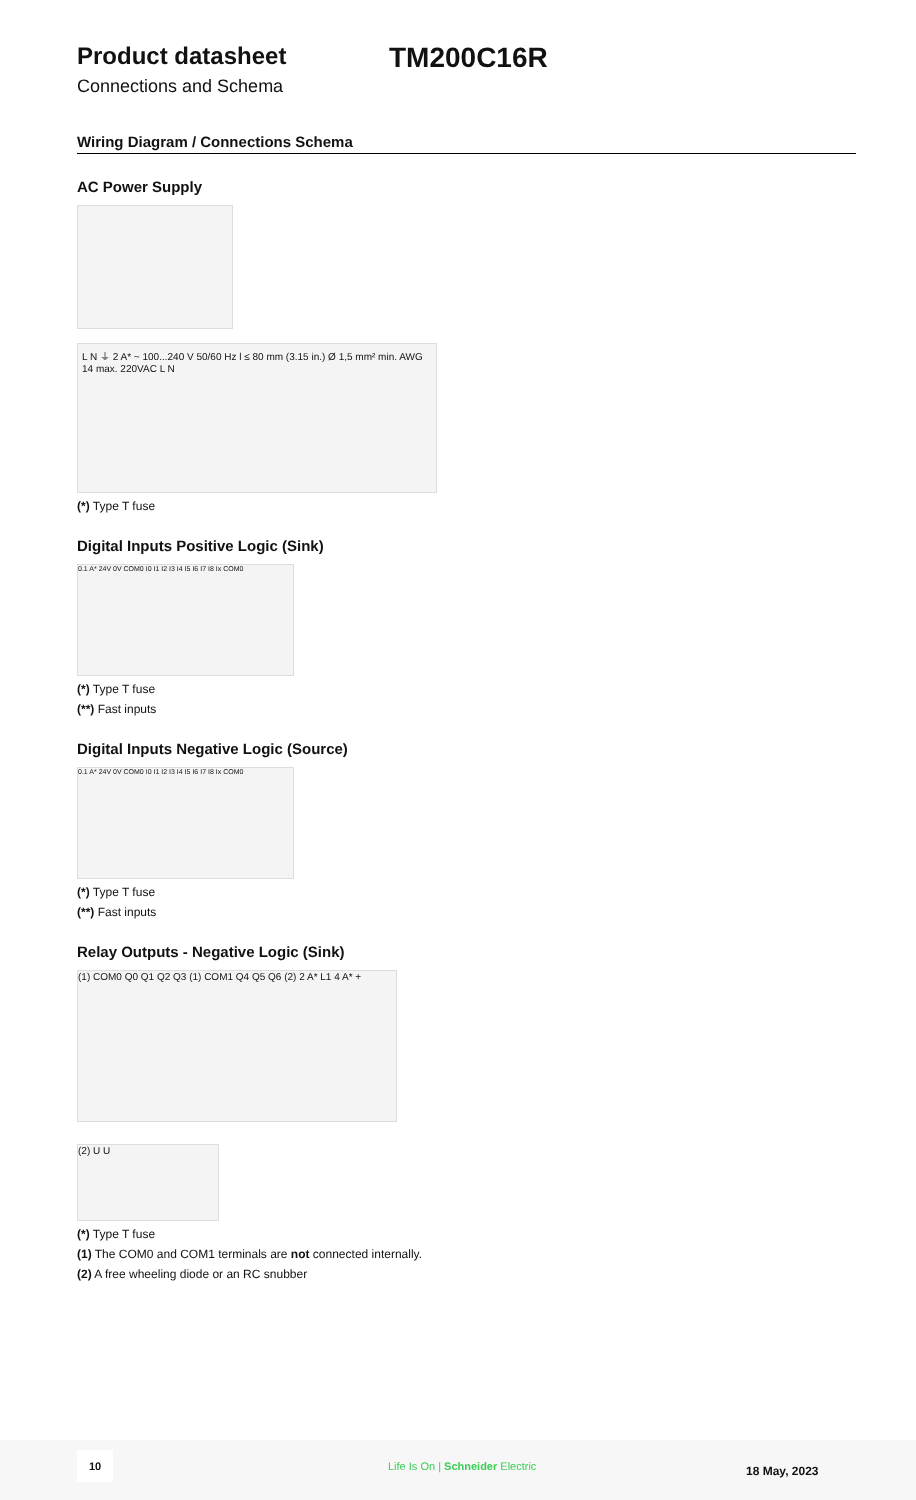Product datasheet
TM200C16R
Connections and Schema
Wiring Diagram / Connections Schema
AC Power Supply
L N ⏚ 2 A* ~ 100...240 V 50/60 Hz l ≤ 80 mm (3.15 in.) Ø 1,5 mm² min. AWG 14 max. 220VAC L N
(*) Type T fuse
Digital Inputs Positive Logic (Sink)
0.1 A* 24V 0V COM0 I0 I1 I2 I3 I4 I5 I6 I7 I8 Ix COM0
(*) Type T fuse
(**) Fast inputs
Digital Inputs Negative Logic (Source)
0.1 A* 24V 0V COM0 I0 I1 I2 I3 I4 I5 I6 I7 I8 Ix COM0
(*) Type T fuse
(**) Fast inputs
Relay Outputs - Negative Logic (Sink)
(1) COM0 Q0 Q1 Q2 Q3 (1) COM1 Q4 Q5 Q6 (2) 2 A* L1 4 A* +
(2) U U
(*) Type T fuse
(1) The COM0 and COM1 terminals are not connected internally.
(2) A free wheeling diode or an RC snubber
10
Life Is On | Schneider Electric
18 May, 2023